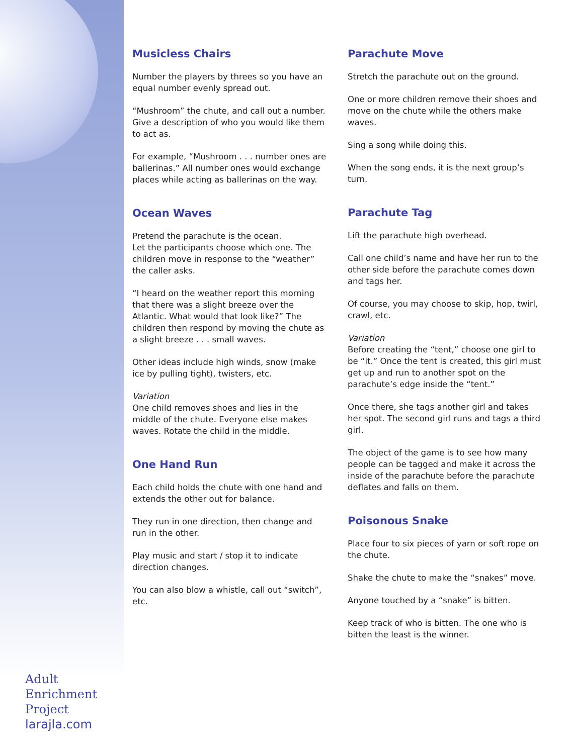Musicless Chairs
Number the players by threes so you have an equal number evenly spread out.
“Mushroom” the chute, and call out a number. Give a description of who you would like them to act as.
For example, “Mushroom . . . number ones are ballerinas.” All number ones would exchange places while acting as ballerinas on the way.
Ocean Waves
Pretend the parachute is the ocean.
Let the participants choose which one. The children move in response to the “weather” the caller asks.
“I heard on the weather report this morning that there was a slight breeze over the Atlantic. What would that look like?” The children then respond by moving the chute as a slight breeze . . . small waves.
Other ideas include high winds, snow (make ice by pulling tight), twisters, etc.
Variation
One child removes shoes and lies in the middle of the chute. Everyone else makes waves. Rotate the child in the middle.
One Hand Run
Each child holds the chute with one hand and extends the other out for balance.
They run in one direction, then change and run in the other.
Play music and start / stop it to indicate direction changes.
You can also blow a whistle, call out “switch”, etc.
Parachute Move
Stretch the parachute out on the ground.
One or more children remove their shoes and move on the chute while the others make waves.
Sing a song while doing this.
When the song ends, it is the next group’s turn.
Parachute Tag
Lift the parachute high overhead.
Call one child’s name and have her run to the other side before the parachute comes down and tags her.
Of course, you may choose to skip, hop, twirl, crawl, etc.
Variation
Before creating the “tent,” choose one girl to be “it.” Once the tent is created, this girl must get up and run to another spot on the parachute’s edge inside the “tent.”
Once there, she tags another girl and takes her spot. The second girl runs and tags a third girl.
The object of the game is to see how many people can be tagged and make it across the inside of the parachute before the parachute deflates and falls on them.
Poisonous Snake
Place four to six pieces of yarn or soft rope on the chute.
Shake the chute to make the “snakes” move.
Anyone touched by a “snake” is bitten.
Keep track of who is bitten. The one who is bitten the least is the winner.
Adult
Enrichment
Project
larajla.com